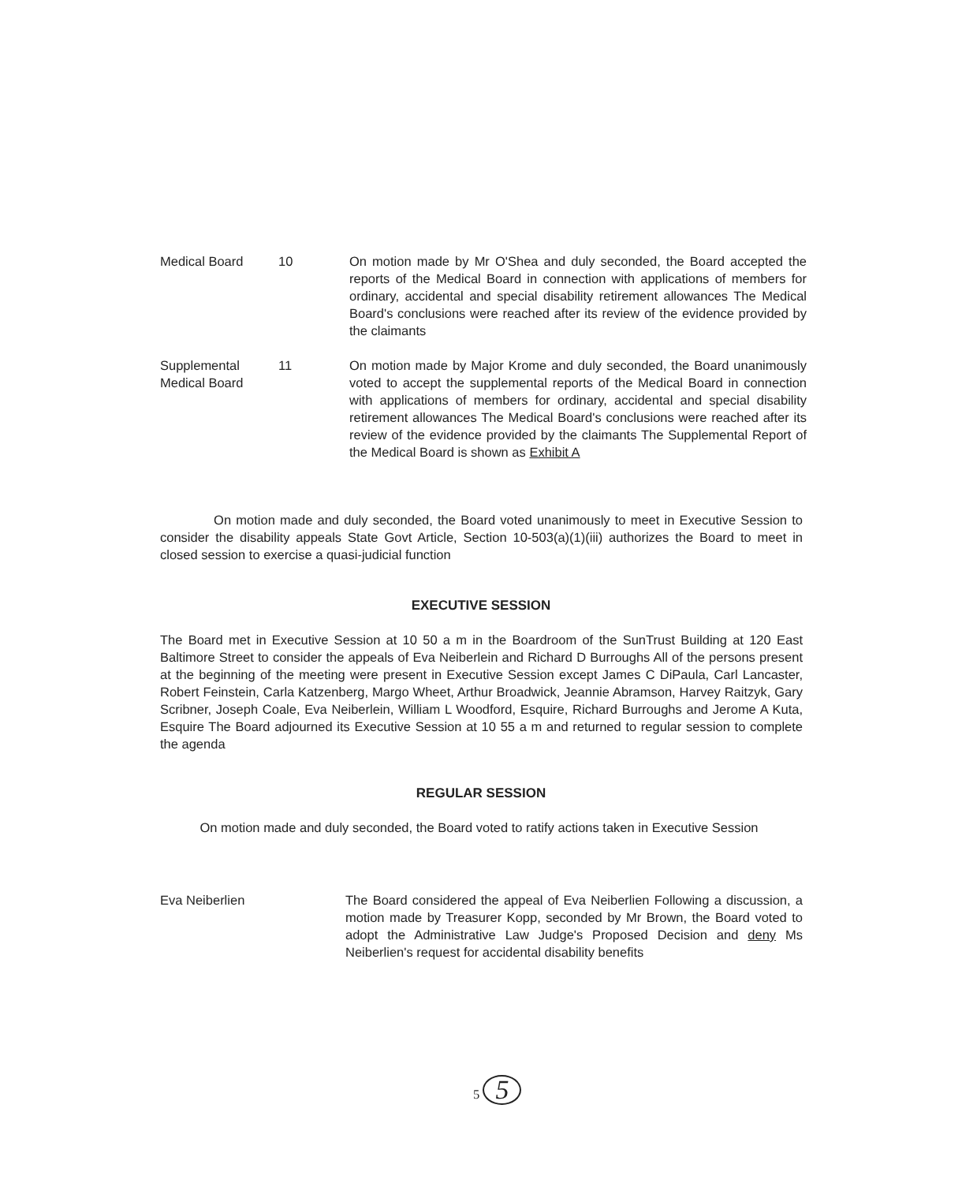Medical Board 10 On motion made by Mr O'Shea and duly seconded, the Board accepted the reports of the Medical Board in connection with applications of members for ordinary, accidental and special disability retirement allowances The Medical Board's conclusions were reached after its review of the evidence provided by the claimants
Supplemental
Medical Board
11 On motion made by Major Krome and duly seconded, the Board unanimously voted to accept the supplemental reports of the Medical Board in connection with applications of members for ordinary, accidental and special disability retirement allowances The Medical Board's conclusions were reached after its review of the evidence provided by the claimants The Supplemental Report of the Medical Board is shown as Exhibit A
On motion made and duly seconded, the Board voted unanimously to meet in Executive Session to consider the disability appeals State Govt Article, Section 10-503(a)(1)(iii) authorizes the Board to meet in closed session to exercise a quasi-judicial function
EXECUTIVE SESSION
The Board met in Executive Session at 10 50 a m in the Boardroom of the SunTrust Building at 120 East Baltimore Street to consider the appeals of Eva Neiberlein and Richard D Burroughs All of the persons present at the beginning of the meeting were present in Executive Session except James C DiPaula, Carl Lancaster, Robert Feinstein, Carla Katzenberg, Margo Wheet, Arthur Broadwick, Jeannie Abramson, Harvey Raitzyk, Gary Scribner, Joseph Coale, Eva Neiberlein, William L Woodford, Esquire, Richard Burroughs and Jerome A Kuta, Esquire The Board adjourned its Executive Session at 10 55 a m and returned to regular session to complete the agenda
REGULAR SESSION
On motion made and duly seconded, the Board voted to ratify actions taken in Executive Session
Eva Neiberlien The Board considered the appeal of Eva Neiberlien Following a discussion, a motion made by Treasurer Kopp, seconded by Mr Brown, the Board voted to adopt the Administrative Law Judge's Proposed Decision and deny Ms Neiberlien's request for accidental disability benefits
5 5